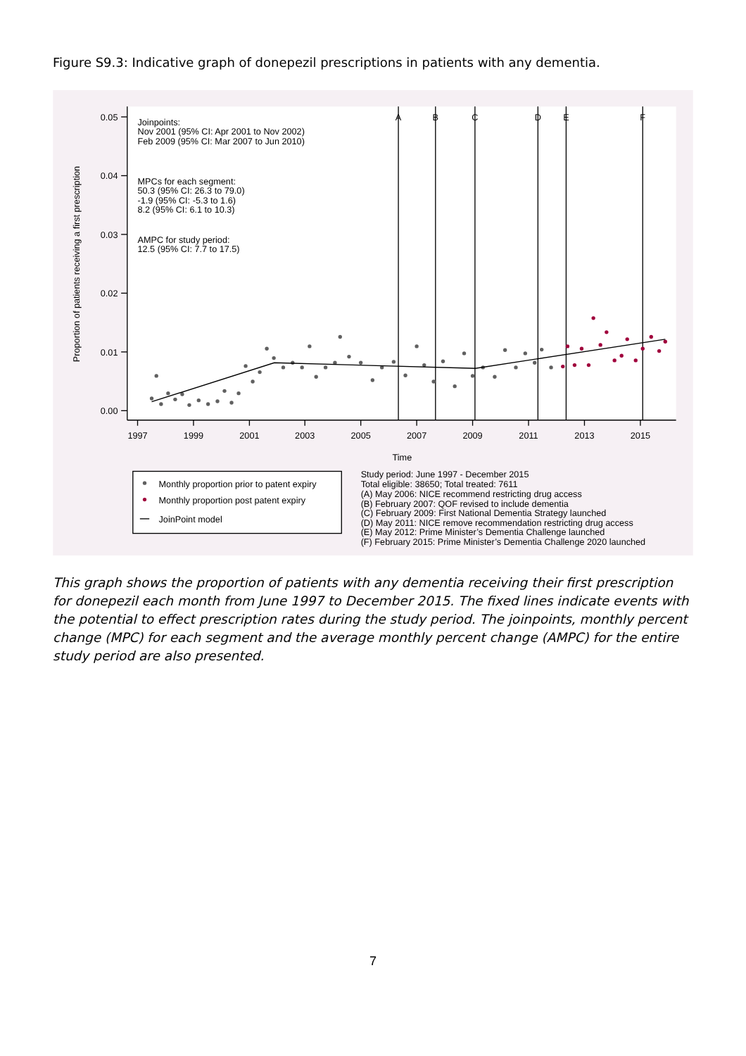Figure S9.3: Indicative graph of donepezil prescriptions in patients with any dementia.
0.05
0.04
0.03
0.02
0.01
0.00
1997
1999
2001
2003
2005
2007
2009
2011
2013
2015
Time
A
B
C
D
E
F
Proportion of patients receiving a first prescription
Joinpoints:
Nov 2001 (95% CI: Apr 2001 to Nov 2002)
Feb 2009 (95% CI: Mar 2007 to Jun 2010)
MPCs for each segment:
50.3 (95% CI: 26.3 to 79.0)
-1.9 (95% CI: -5.3 to 1.6)
8.2 (95% CI: 6.1 to 10.3)
AMPC for study period:
12.5 (95% CI: 7.7 to 17.5)
Monthly proportion prior to patent expiry
Monthly proportion post patent expiry
JoinPoint model
Study period: June 1997 - December 2015
Total eligible: 38650; Total treated: 7611
(A) May 2006: NICE recommend restricting drug access
(B) February 2007: QOF revised to include dementia
(C) February 2009: First National Dementia Strategy launched
(D) May 2011: NICE remove recommendation restricting drug access
(E) May 2012: Prime Minister’s Dementia Challenge launched
(F) February 2015: Prime Minister’s Dementia Challenge 2020 launched
This graph shows the proportion of patients with any dementia receiving their first prescription for donepezil each month from June 1997 to December 2015. The fixed lines indicate events with the potential to effect prescription rates during the study period. The joinpoints, monthly percent change (MPC) for each segment and the average monthly percent change (AMPC) for the entire study period are also presented.
7